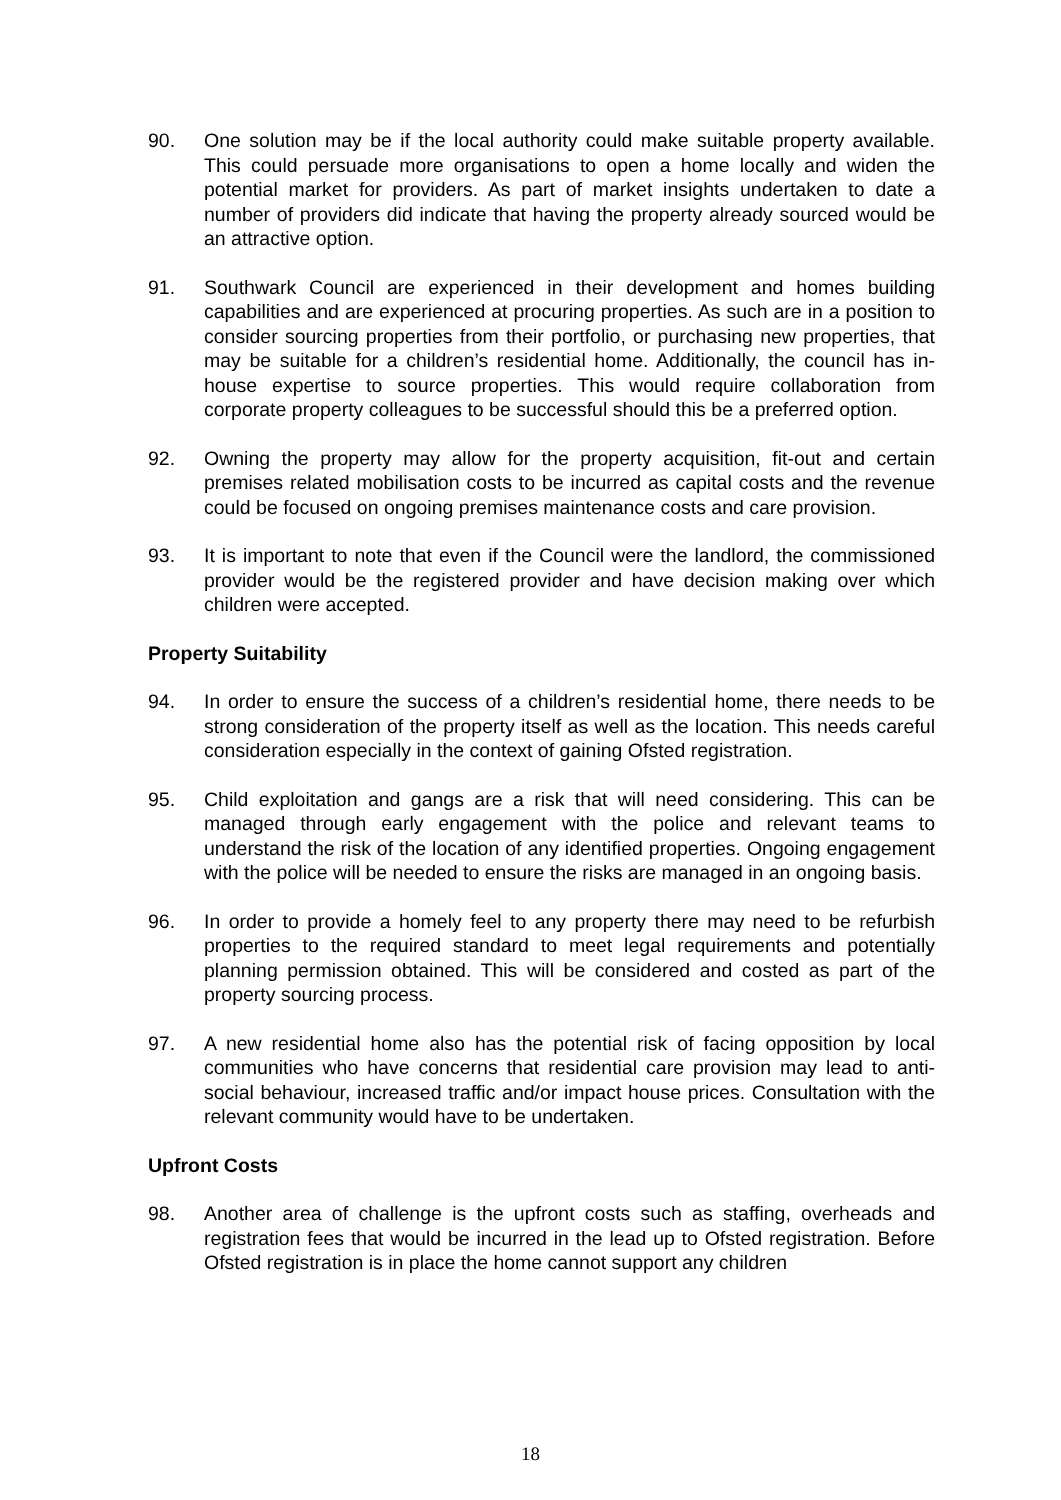90. One solution may be if the local authority could make suitable property available. This could persuade more organisations to open a home locally and widen the potential market for providers. As part of market insights undertaken to date a number of providers did indicate that having the property already sourced would be an attractive option.
91. Southwark Council are experienced in their development and homes building capabilities and are experienced at procuring properties. As such are in a position to consider sourcing properties from their portfolio, or purchasing new properties, that may be suitable for a children’s residential home. Additionally, the council has in-house expertise to source properties. This would require collaboration from corporate property colleagues to be successful should this be a preferred option.
92. Owning the property may allow for the property acquisition, fit-out and certain premises related mobilisation costs to be incurred as capital costs and the revenue could be focused on ongoing premises maintenance costs and care provision.
93. It is important to note that even if the Council were the landlord, the commissioned provider would be the registered provider and have decision making over which children were accepted.
Property Suitability
94. In order to ensure the success of a children’s residential home, there needs to be strong consideration of the property itself as well as the location. This needs careful consideration especially in the context of gaining Ofsted registration.
95. Child exploitation and gangs are a risk that will need considering. This can be managed through early engagement with the police and relevant teams to understand the risk of the location of any identified properties. Ongoing engagement with the police will be needed to ensure the risks are managed in an ongoing basis.
96. In order to provide a homely feel to any property there may need to be refurbish properties to the required standard to meet legal requirements and potentially planning permission obtained. This will be considered and costed as part of the property sourcing process.
97. A new residential home also has the potential risk of facing opposition by local communities who have concerns that residential care provision may lead to anti-social behaviour, increased traffic and/or impact house prices. Consultation with the relevant community would have to be undertaken.
Upfront Costs
98. Another area of challenge is the upfront costs such as staffing, overheads and registration fees that would be incurred in the lead up to Ofsted registration. Before Ofsted registration is in place the home cannot support any children
18